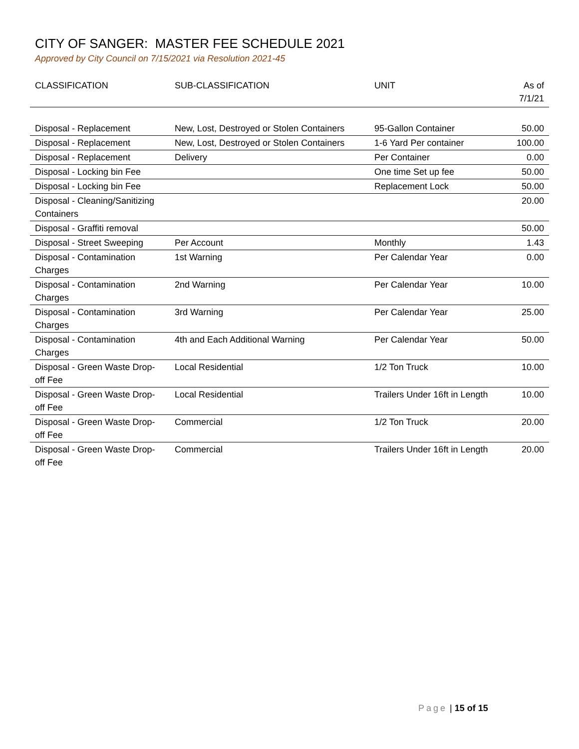CITY OF SANGER: MASTER FEE SCHEDULE 2021
Approved by City Council on 7/15/2021 via Resolution 2021-45
| CLASSIFICATION | SUB-CLASSIFICATION | UNIT | As of 7/1/21 |
| --- | --- | --- | --- |
| Disposal - Replacement | New, Lost, Destroyed or Stolen Containers | 95-Gallon Container | 50.00 |
| Disposal - Replacement | New, Lost, Destroyed or Stolen Containers | 1-6 Yard Per container | 100.00 |
| Disposal - Replacement | Delivery | Per Container | 0.00 |
| Disposal - Locking bin Fee | | One time Set up fee | 50.00 |
| Disposal - Locking bin Fee | | Replacement Lock | 50.00 |
| Disposal - Cleaning/Sanitizing Containers | | | 20.00 |
| Disposal - Graffiti removal | | | 50.00 |
| Disposal - Street Sweeping | Per Account | Monthly | 1.43 |
| Disposal - Contamination Charges | 1st Warning | Per Calendar Year | 0.00 |
| Disposal - Contamination Charges | 2nd Warning | Per Calendar Year | 10.00 |
| Disposal - Contamination Charges | 3rd Warning | Per Calendar Year | 25.00 |
| Disposal - Contamination Charges | 4th and Each Additional Warning | Per Calendar Year | 50.00 |
| Disposal - Green Waste Drop-off Fee | Local Residential | 1/2 Ton Truck | 10.00 |
| Disposal - Green Waste Drop-off Fee | Local Residential | Trailers Under 16ft in Length | 10.00 |
| Disposal - Green Waste Drop-off Fee | Commercial | 1/2 Ton Truck | 20.00 |
| Disposal - Green Waste Drop-off Fee | Commercial | Trailers Under 16ft in Length | 20.00 |
Page | 15 of 15